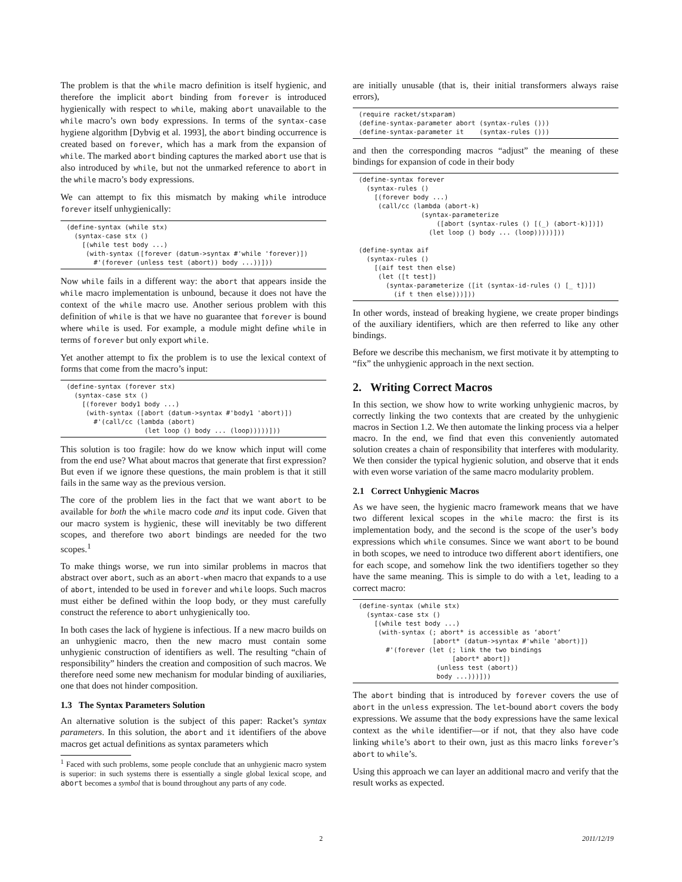The problem is that the while macro definition is itself hygienic, and therefore the implicit abort binding from forever is introduced hygienically with respect to while, making abort unavailable to the while macro’s own body expressions. In terms of the syntax-case hygiene algorithm [Dybvig et al. 1993], the abort binding occurrence is created based on forever, which has a mark from the expansion of while. The marked abort binding captures the marked abort use that is also introduced by while, but not the unmarked reference to abort in the while macro’s body expressions.
We can attempt to fix this mismatch by making while introduce forever itself unhygienically:
(define-syntax (while stx)
  (syntax-case stx ()
    [(while test body ...)
     (with-syntax ([forever (datum->syntax #'while 'forever)])
       #'(forever (unless test (abort)) body ...))]))
Now while fails in a different way: the abort that appears inside the while macro implementation is unbound, because it does not have the context of the while macro use. Another serious problem with this definition of while is that we have no guarantee that forever is bound where while is used. For example, a module might define while in terms of forever but only export while.
Yet another attempt to fix the problem is to use the lexical context of forms that come from the macro’s input:
(define-syntax (forever stx)
  (syntax-case stx ()
    [(forever body1 body ...)
     (with-syntax ([abort (datum->syntax #'body1 'abort)])
       #'(call/cc (lambda (abort)
                    (let loop () body ... (loop)))))]))
This solution is too fragile: how do we know which input will come from the end use? What about macros that generate that first expression? But even if we ignore these questions, the main problem is that it still fails in the same way as the previous version.
The core of the problem lies in the fact that we want abort to be available for both the while macro code and its input code. Given that our macro system is hygienic, these will inevitably be two different scopes, and therefore two abort bindings are needed for the two scopes.<sup>1</sup>
To make things worse, we run into similar problems in macros that abstract over abort, such as an abort-when macro that expands to a use of abort, intended to be used in forever and while loops. Such macros must either be defined within the loop body, or they must carefully construct the reference to abort unhygienically too.
In both cases the lack of hygiene is infectious. If a new macro builds on an unhygienic macro, then the new macro must contain some unhygienic construction of identifiers as well. The resulting “chain of responsibility” hinders the creation and composition of such macros. We therefore need some new mechanism for modular binding of auxiliaries, one that does not hinder composition.
1.3 The Syntax Parameters Solution
An alternative solution is the subject of this paper: Racket’s syntax parameters. In this solution, the abort and it identifiers of the above macros get actual definitions as syntax parameters which
<sup>1</sup> Faced with such problems, some people conclude that an unhygienic macro system is superior: in such systems there is essentially a single global lexical scope, and abort becomes a symbol that is bound throughout any parts of any code.
are initially unusable (that is, their initial transformers always raise errors),
(require racket/stxparam)
(define-syntax-parameter abort (syntax-rules ()))
(define-syntax-parameter it    (syntax-rules ()))
and then the corresponding macros “adjust” the meaning of these bindings for expansion of code in their body
(define-syntax forever
  (syntax-rules ()
    [(forever body ...)
     (call/cc (lambda (abort-k)
                (syntax-parameterize
                    ([abort (syntax-rules () [(_) (abort-k)])])
                  (let loop () body ... (loop)))))]))

(define-syntax aif
  (syntax-rules ()
    [(aif test then else)
     (let ([t test])
       (syntax-parameterize ([it (syntax-id-rules () [_ t])])
         (if t then else)))]))
In other words, instead of breaking hygiene, we create proper bindings of the auxiliary identifiers, which are then referred to like any other bindings.
Before we describe this mechanism, we first motivate it by attempting to “fix” the unhygienic approach in the next section.
2. Writing Correct Macros
In this section, we show how to write working unhygienic macros, by correctly linking the two contexts that are created by the unhygienic macros in Section 1.2. We then automate the linking process via a helper macro. In the end, we find that even this conveniently automated solution creates a chain of responsibility that interferes with modularity. We then consider the typical hygienic solution, and observe that it ends with even worse variation of the same macro modularity problem.
2.1 Correct Unhygienic Macros
As we have seen, the hygienic macro framework means that we have two different lexical scopes in the while macro: the first is its implementation body, and the second is the scope of the user’s body expressions which while consumes. Since we want abort to be bound in both scopes, we need to introduce two different abort identifiers, one for each scope, and somehow link the two identifiers together so they have the same meaning. This is simple to do with a let, leading to a correct macro:
(define-syntax (while stx)
  (syntax-case stx ()
    [(while test body ...)
     (with-syntax (; abort* is accessible as ‘abort’
                   [abort* (datum->syntax #'while 'abort)])
       #'(forever (let (; link the two bindings
                        [abort* abort])
                    (unless test (abort))
                    body ...)))]))
The abort binding that is introduced by forever covers the use of abort in the unless expression. The let-bound abort covers the body expressions. We assume that the body expressions have the same lexical context as the while identifier—or if not, that they also have code linking while’s abort to their own, just as this macro links forever’s abort to while’s.
Using this approach we can layer an additional macro and verify that the result works as expected.
2 2011/12/19